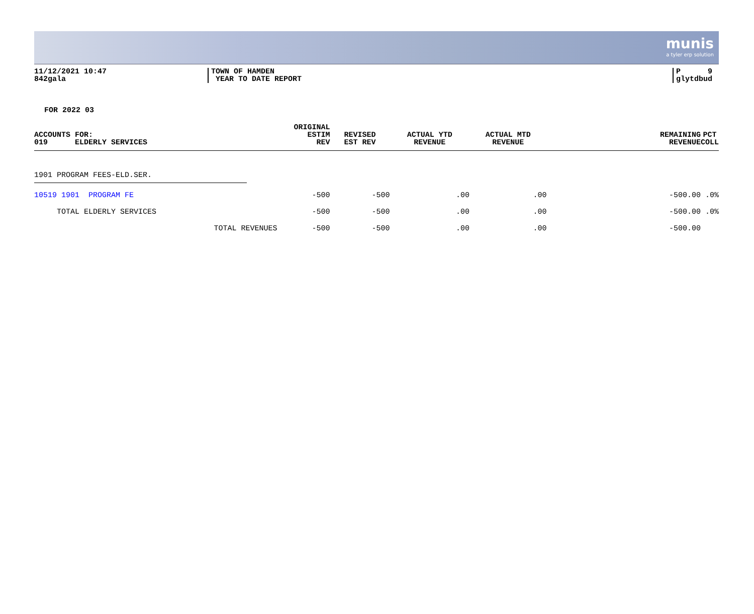munis
a tyler erp solution
11/12/2021 10:47
842gala
TOWN OF HAMDEN
YEAR TO DATE REPORT
P 9
glytdbud
FOR 2022 03
| ACCOUNTS FOR: 019 ELDERLY SERVICES | ORIGINAL ESTIM REV | REVISED EST REV | ACTUAL YTD REVENUE | ACTUAL MTD REVENUE | REMAINING REVENUE | PCT COLL |
| --- | --- | --- | --- | --- | --- | --- |
| 1901 PROGRAM FEES-ELD.SER. | | | | | | |
| 10519 1901 PROGRAM FE | -500 | -500 | .00 | .00 | -500.00 | .0% |
| TOTAL ELDERLY SERVICES | -500 | -500 | .00 | .00 | -500.00 | .0% |
| TOTAL REVENUES | -500 | -500 | .00 | .00 | -500.00 | |